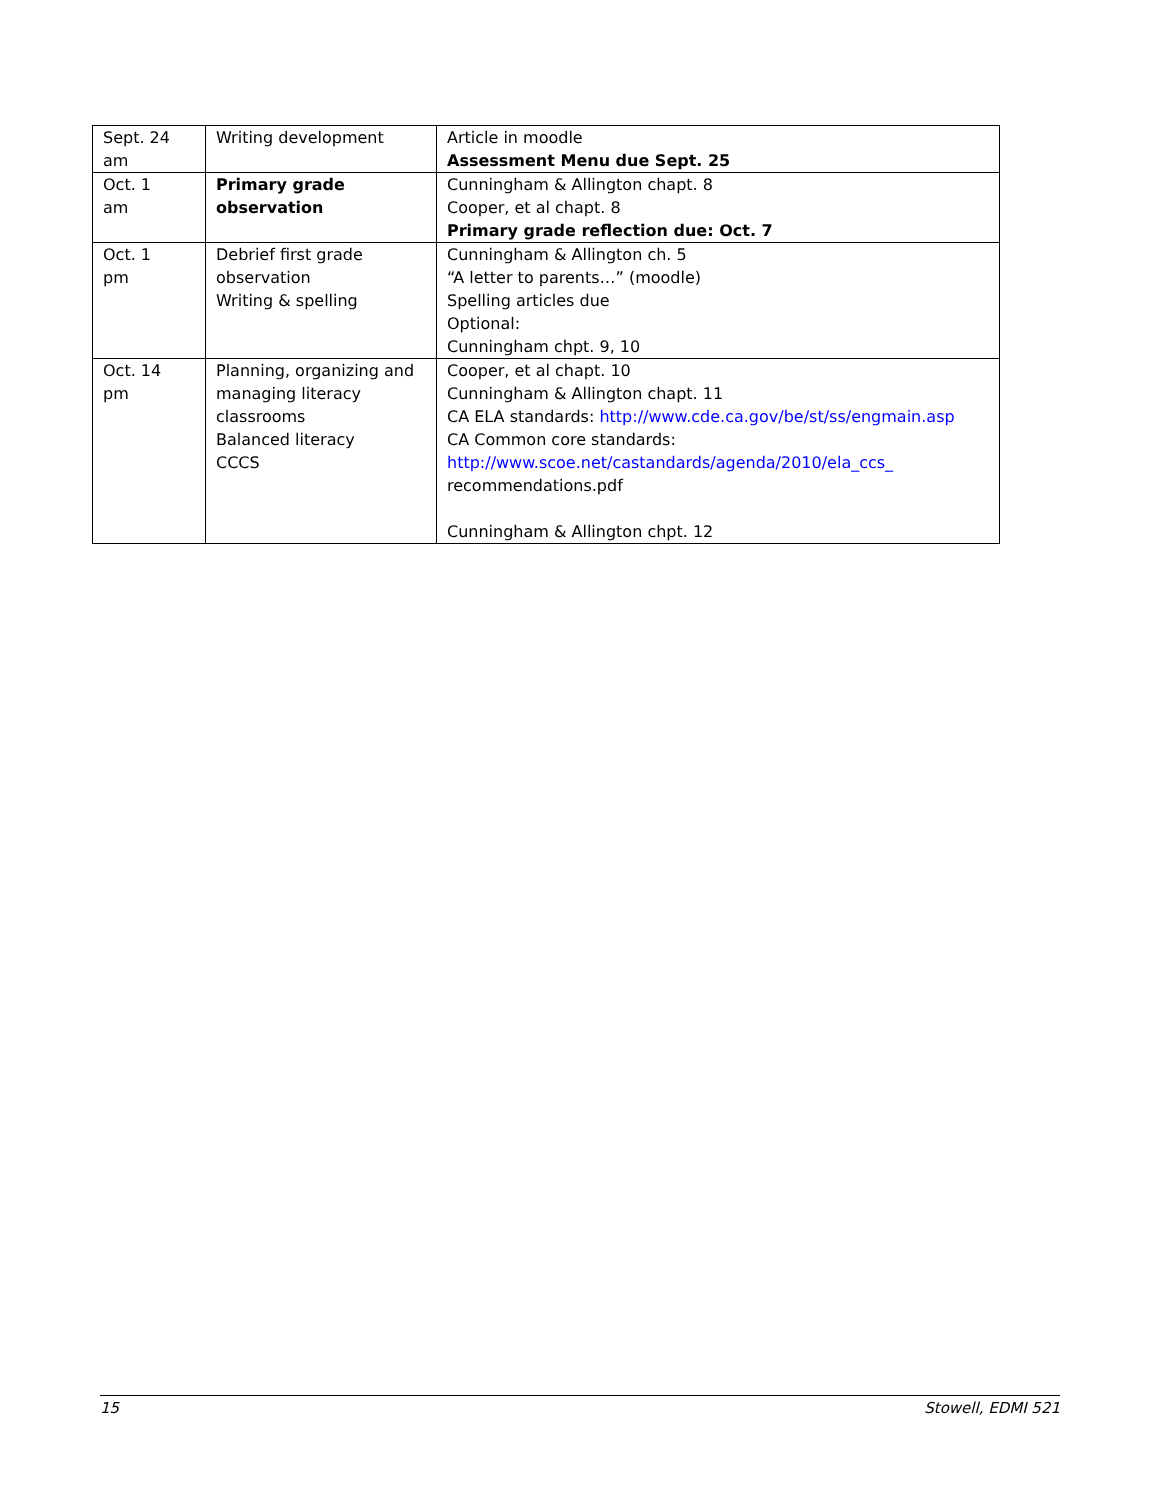| Sept. 24 am | Writing development | Article in moodle Assessment Menu due Sept. 25 |
| Oct. 1 am | Primary grade observation | Cunningham & Allington chapt. 8 Cooper, et al chapt. 8 Primary grade reflection due: Oct. 7 |
| Oct. 1 pm | Debrief first grade observation Writing & spelling | Cunningham & Allington ch. 5 “A letter to parents…” (moodle) Spelling articles due Optional: Cunningham chpt. 9, 10 |
| Oct. 14 pm | Planning, organizing and managing literacy classrooms Balanced literacy CCCS | Cooper, et al chapt. 10 Cunningham & Allington chapt. 11 CA ELA standards: http://www.cde.ca.gov/be/st/ss/engmain.asp CA Common core standards: http://www.scoe.net/castandards/agenda/2010/ela_ccs_ recommendations.pdf Cunningham & Allington chpt. 12 |
15 Stowell, EDMI 521